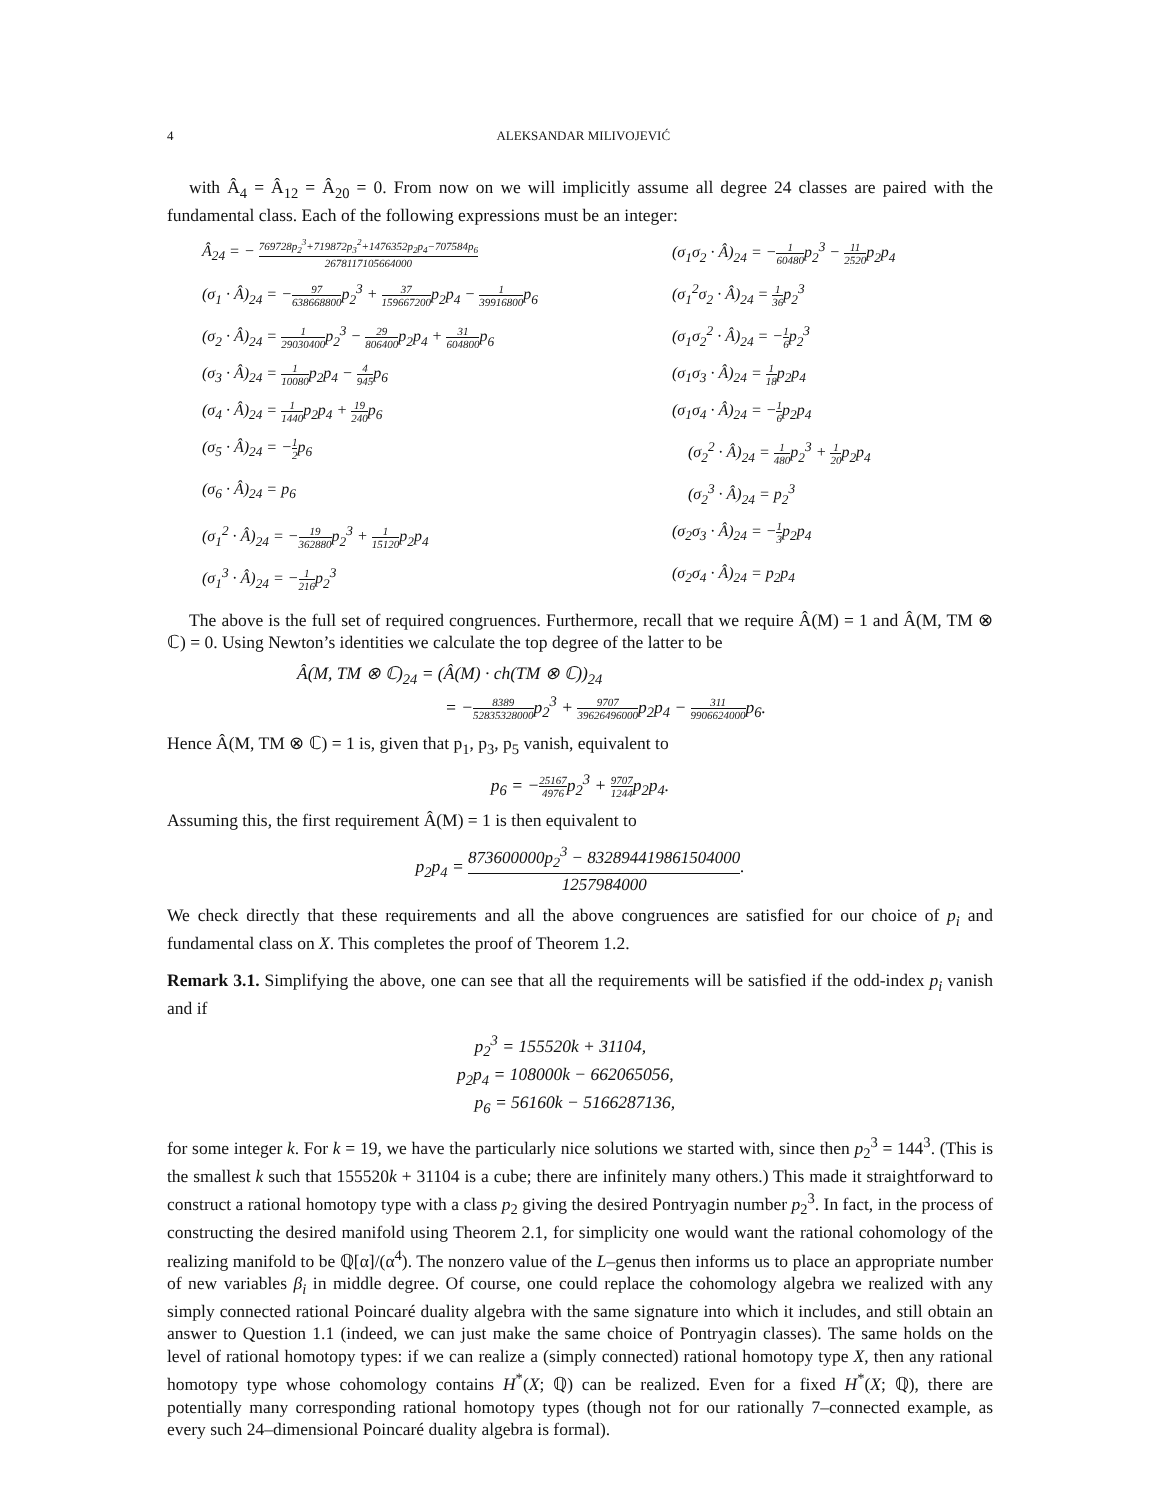4 ALEKSANDAR MILIVOJEVIĆ
with Â<sub>4</sub> = Â<sub>12</sub> = Â<sub>20</sub> = 0. From now on we will implicitly assume all degree 24 classes are paired with the fundamental class. Each of the following expressions must be an integer:
Â<sub>24</sub> = − 769728p<sub>2</sub><sup>3</sup>+719872p<sub>3</sub><sup>2</sup>+1476352p<sub>2</sub>p<sub>4</sub>−707584p<sub>6</sub> 2678117105664000
(σ<sub>1</sub>σ<sub>2</sub> · Â)<sub>24</sub> = −1 60480p<sub>2</sub><sup>3</sup> − 11 2520p<sub>2</sub>p<sub>4</sub>
(σ<sub>1</sub> · Â)<sub>24</sub> = −97 638668800p<sub>2</sub><sup>3</sup> + 37 159667200p<sub>2</sub>p<sub>4</sub> − 1 39916800p<sub>6</sub>
(σ<sub>1</sub><sup>2</sup>σ<sub>2</sub> · Â)<sub>24</sub> = 1 36p<sub>2</sub><sup>3</sup>
(σ<sub>2</sub> · Â)<sub>24</sub> = 1 29030400p<sub>2</sub><sup>3</sup> − 29 806400p<sub>2</sub>p<sub>4</sub> + 31 604800p<sub>6</sub>
(σ<sub>1</sub>σ<sub>2</sub><sup>2</sup> · Â)<sub>24</sub> = −1 6p<sub>2</sub><sup>3</sup>
(σ<sub>3</sub> · Â)<sub>24</sub> = 1 10080p<sub>2</sub>p<sub>4</sub> − 4 945p<sub>6</sub>
(σ<sub>1</sub>σ<sub>3</sub> · Â)<sub>24</sub> = 1 18p<sub>2</sub>p<sub>4</sub>
(σ<sub>4</sub> · Â)<sub>24</sub> = 1 1440p<sub>2</sub>p<sub>4</sub> + 19 240p<sub>6</sub>
(σ<sub>1</sub>σ<sub>4</sub> · Â)<sub>24</sub> = −1 6p<sub>2</sub>p<sub>4</sub>
(σ<sub>5</sub> · Â)<sub>24</sub> = −1 2p<sub>6</sub>
(σ<sub>2</sub><sup>2</sup> · Â)<sub>24</sub> = 1 480p<sub>2</sub><sup>3</sup> + 1 20p<sub>2</sub>p<sub>4</sub>
(σ<sub>6</sub> · Â)<sub>24</sub> = p<sub>6</sub>
(σ<sub>2</sub><sup>3</sup> · Â)<sub>24</sub> = p<sub>2</sub><sup>3</sup>
(σ<sub>1</sub><sup>2</sup> · Â)<sub>24</sub> = −19 362880p<sub>2</sub><sup>3</sup> + 1 15120p<sub>2</sub>p<sub>4</sub>
(σ<sub>2</sub>σ<sub>3</sub> · Â)<sub>24</sub> = −1 3p<sub>2</sub>p<sub>4</sub>
(σ<sub>1</sub><sup>3</sup> · Â)<sub>24</sub> = −1 216p<sub>2</sub><sup>3</sup>
(σ<sub>2</sub>σ<sub>4</sub> · Â)<sub>24</sub> = p<sub>2</sub>p<sub>4</sub>
The above is the full set of required congruences. Furthermore, recall that we require Â(M) = 1 and Â(M, TM ⊗ ℂ) = 0. Using Newton’s identities we calculate the top degree of the latter to be
Â(M, TM ⊗ ℂ)<sub>24</sub> = (Â(M) · ch(TM ⊗ ℂ))<sub>24</sub>
= −8389 52835328000p<sub>2</sub><sup>3</sup> + 9707 39626496000p<sub>2</sub>p<sub>4</sub> − 311 9906624000p<sub>6</sub>.
Hence Â(M, TM ⊗ ℂ) = 1 is, given that p<sub>1</sub>, p<sub>3</sub>, p<sub>5</sub> vanish, equivalent to
p<sub>6</sub> = −25167 4976p<sub>2</sub><sup>3</sup> + 9707 1244p<sub>2</sub>p<sub>4</sub>.
Assuming this, the first requirement Â(M) = 1 is then equivalent to
p<sub>2</sub>p<sub>4</sub> = 873600000p<sub>2</sub><sup>3</sup> − 832894419861504000 1257984000.
We check directly that these requirements and all the above congruences are satisfied for our choice of p<sub>i</sub> and fundamental class on X. This completes the proof of Theorem 1.2.
Remark 3.1. Simplifying the above, one can see that all the requirements will be satisfied if the odd-index p<sub>i</sub> vanish and if
p<sub>2</sub><sup>3</sup> = 155520k + 31104,
p<sub>2</sub>p<sub>4</sub> = 108000k − 662065056,
p<sub>6</sub> = 56160k − 5166287136,
for some integer k. For k = 19, we have the particularly nice solutions we started with, since then p<sub>2</sub><sup>3</sup> = 144<sup>3</sup>. (This is the smallest k such that 155520k + 31104 is a cube; there are infinitely many others.) This made it straightforward to construct a rational homotopy type with a class p<sub>2</sub> giving the desired Pontryagin number p<sub>2</sub><sup>3</sup>. In fact, in the process of constructing the desired manifold using Theorem 2.1, for simplicity one would want the rational cohomology of the realizing manifold to be ℚ[α]/(α<sup>4</sup>). The nonzero value of the L–genus then informs us to place an appropriate number of new variables β<sub>i</sub> in middle degree. Of course, one could replace the cohomology algebra we realized with any simply connected rational Poincaré duality algebra with the same signature into which it includes, and still obtain an answer to Question 1.1 (indeed, we can just make the same choice of Pontryagin classes). The same holds on the level of rational homotopy types: if we can realize a (simply connected) rational homotopy type X, then any rational homotopy type whose cohomology contains H<sup>*</sup>(X; ℚ) can be realized. Even for a fixed H<sup>*</sup>(X; ℚ), there are potentially many corresponding rational homotopy types (though not for our rationally 7–connected example, as every such 24–dimensional Poincaré duality algebra is formal).